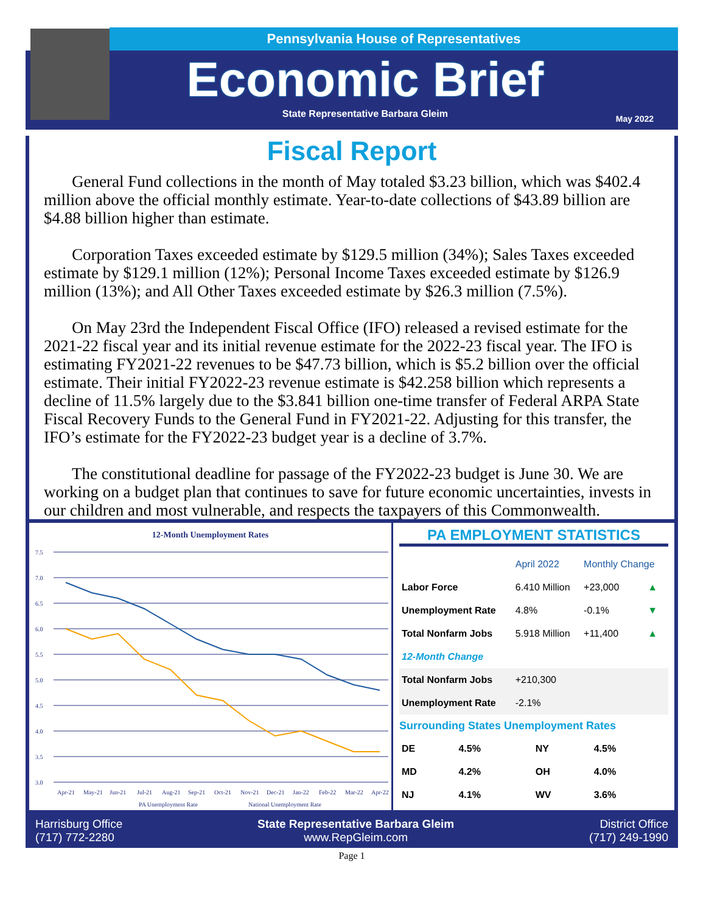Pennsylvania House of Representatives
Economic Brief
State Representative Barbara Gleim
May 2022
Fiscal Report
General Fund collections in the month of May totaled $3.23 billion, which was $402.4 million above the official monthly estimate. Year-to-date collections of $43.89 billion are $4.88 billion higher than estimate.
Corporation Taxes exceeded estimate by $129.5 million (34%); Sales Taxes exceeded estimate by $129.1 million (12%); Personal Income Taxes exceeded estimate by $126.9 million (13%); and All Other Taxes exceeded estimate by $26.3 million (7.5%).
On May 23rd the Independent Fiscal Office (IFO) released a revised estimate for the 2021-22 fiscal year and its initial revenue estimate for the 2022-23 fiscal year. The IFO is estimating FY2021-22 revenues to be $47.73 billion, which is $5.2 billion over the official estimate. Their initial FY2022-23 revenue estimate is $42.258 billion which represents a decline of 11.5% largely due to the $3.841 billion one-time transfer of Federal ARPA State Fiscal Recovery Funds to the General Fund in FY2021-22. Adjusting for this transfer, the IFO’s estimate for the FY2022-23 budget year is a decline of 3.7%.
The constitutional deadline for passage of the FY2022-23 budget is June 30. We are working on a budget plan that continues to save for future economic uncertainties, invests in our children and most vulnerable, and respects the taxpayers of this Commonwealth.
12-Month Unemployment Rates
7.5
7.0
6.5
6.0
5.5
5.0
4.5
4.0
3.5
3.0
Apr-21
May-21
Jun-21
Jul-21
Aug-21
Sep-21
Oct-21
Nov-21
Dec-21
Jan-22
Feb-22
Mar-22
Apr-22
PA Unemployment Rate
National Unemployment Rate
PA EMPLOYMENT STATISTICS
| | April 2022 | Monthly Change | |
| Labor Force | 6.410 Million | +23,000 | ▲ |
| Unemployment Rate | 4.8% | -0.1% | ▼ |
| Total Nonfarm Jobs | 5.918 Million | +11,400 | ▲ |
| 12-Month Change | | | |
| Total Nonfarm Jobs | +210,300 | | |
| Unemployment Rate | -2.1% | | |
Surrounding States Unemployment Rates
| DE | 4.5% | NY | 4.5% |
| MD | 4.2% | OH | 4.0% |
| NJ | 4.1% | WV | 3.6% |
Harrisburg Office
(717) 772-2280
State Representative Barbara Gleim
www.RepGleim.com
District Office
(717) 249-1990
Page 1